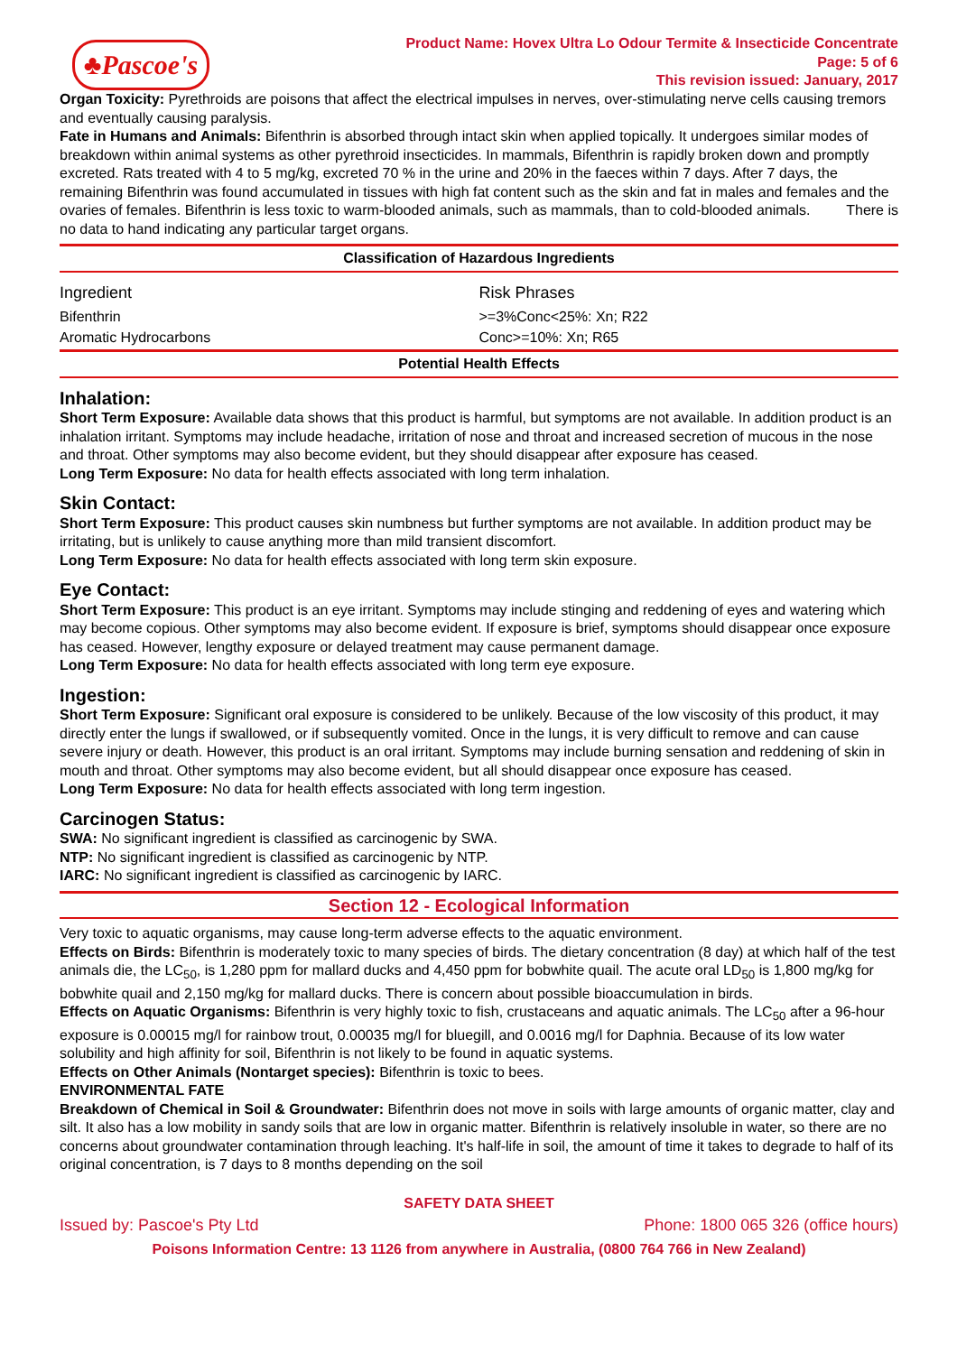♣Pascoe's
Product Name: Hovex Ultra Lo Odour Termite & Insecticide Concentrate
Page: 5 of 6
This revision issued: January, 2017
Organ Toxicity: Pyrethroids are poisons that affect the electrical impulses in nerves, over-stimulating nerve cells causing tremors and eventually causing paralysis.
Fate in Humans and Animals: Bifenthrin is absorbed through intact skin when applied topically. It undergoes similar modes of breakdown within animal systems as other pyrethroid insecticides. In mammals, Bifenthrin is rapidly broken down and promptly excreted. Rats treated with 4 to 5 mg/kg, excreted 70 % in the urine and 20% in the faeces within 7 days. After 7 days, the remaining Bifenthrin was found accumulated in tissues with high fat content such as the skin and fat in males and females and the ovaries of females. Bifenthrin is less toxic to warm-blooded animals, such as mammals, than to cold-blooded animals. There is no data to hand indicating any particular target organs.
Classification of Hazardous Ingredients
| Ingredient | Risk Phrases |
| --- | --- |
| Bifenthrin | >=3%Conc<25%: Xn; R22 |
| Aromatic Hydrocarbons | Conc>=10%: Xn; R65 |
Potential Health Effects
Inhalation:
Short Term Exposure: Available data shows that this product is harmful, but symptoms are not available. In addition product is an inhalation irritant. Symptoms may include headache, irritation of nose and throat and increased secretion of mucous in the nose and throat. Other symptoms may also become evident, but they should disappear after exposure has ceased.
Long Term Exposure: No data for health effects associated with long term inhalation.
Skin Contact:
Short Term Exposure: This product causes skin numbness but further symptoms are not available. In addition product may be irritating, but is unlikely to cause anything more than mild transient discomfort.
Long Term Exposure: No data for health effects associated with long term skin exposure.
Eye Contact:
Short Term Exposure: This product is an eye irritant. Symptoms may include stinging and reddening of eyes and watering which may become copious. Other symptoms may also become evident. If exposure is brief, symptoms should disappear once exposure has ceased. However, lengthy exposure or delayed treatment may cause permanent damage.
Long Term Exposure: No data for health effects associated with long term eye exposure.
Ingestion:
Short Term Exposure: Significant oral exposure is considered to be unlikely. Because of the low viscosity of this product, it may directly enter the lungs if swallowed, or if subsequently vomited. Once in the lungs, it is very difficult to remove and can cause severe injury or death. However, this product is an oral irritant. Symptoms may include burning sensation and reddening of skin in mouth and throat. Other symptoms may also become evident, but all should disappear once exposure has ceased.
Long Term Exposure: No data for health effects associated with long term ingestion.
Carcinogen Status:
SWA: No significant ingredient is classified as carcinogenic by SWA.
NTP: No significant ingredient is classified as carcinogenic by NTP.
IARC: No significant ingredient is classified as carcinogenic by IARC.
Section 12 - Ecological Information
Very toxic to aquatic organisms, may cause long-term adverse effects to the aquatic environment.
Effects on Birds: Bifenthrin is moderately toxic to many species of birds. The dietary concentration (8 day) at which half of the test animals die, the LC<sub>50</sub>, is 1,280 ppm for mallard ducks and 4,450 ppm for bobwhite quail. The acute oral LD<sub>50</sub> is 1,800 mg/kg for bobwhite quail and 2,150 mg/kg for mallard ducks. There is concern about possible bioaccumulation in birds.
Effects on Aquatic Organisms: Bifenthrin is very highly toxic to fish, crustaceans and aquatic animals. The LC<sub>50</sub> after a 96-hour exposure is 0.00015 mg/l for rainbow trout, 0.00035 mg/l for bluegill, and 0.0016 mg/l for Daphnia. Because of its low water solubility and high affinity for soil, Bifenthrin is not likely to be found in aquatic systems.
Effects on Other Animals (Nontarget species): Bifenthrin is toxic to bees.
ENVIRONMENTAL FATE
Breakdown of Chemical in Soil & Groundwater: Bifenthrin does not move in soils with large amounts of organic matter, clay and silt. It also has a low mobility in sandy soils that are low in organic matter. Bifenthrin is relatively insoluble in water, so there are no concerns about groundwater contamination through leaching. It's half-life in soil, the amount of time it takes to degrade to half of its original concentration, is 7 days to 8 months depending on the soil
SAFETY DATA SHEET
Issued by: Pascoe's Pty Ltd Phone: 1800 065 326 (office hours)
Poisons Information Centre: 13 1126 from anywhere in Australia, (0800 764 766 in New Zealand)